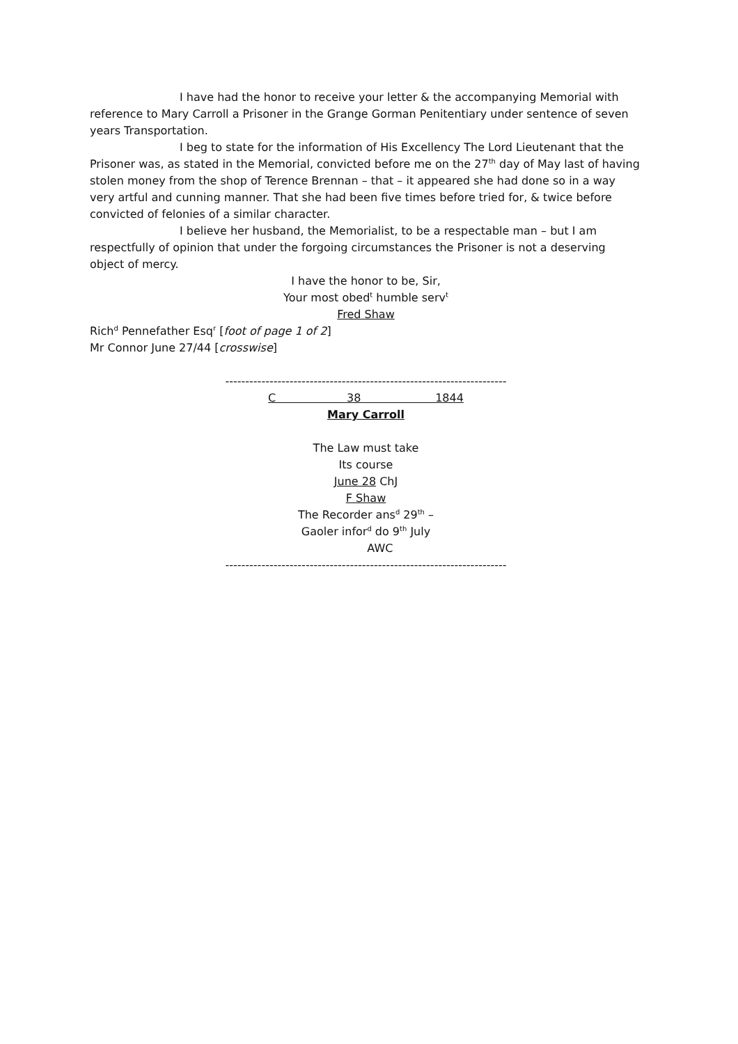I have had the honor to receive your letter & the accompanying Memorial with reference to Mary Carroll a Prisoner in the Grange Gorman Penitentiary under sentence of seven years Transportation.
I beg to state for the information of His Excellency The Lord Lieutenant that the Prisoner was, as stated in the Memorial, convicted before me on the 27<sup>th</sup> day of May last of having stolen money from the shop of Terence Brennan – that – it appeared she had done so in a way very artful and cunning manner. That she had been five times before tried for, & twice before convicted of felonies of a similar character.
I believe her husband, the Memorialist, to be a respectable man – but I am respectfully of opinion that under the forgoing circumstances the Prisoner is not a deserving object of mercy.
I have the honor to be, Sir,
Your most obed<sup>t</sup> humble serv<sup>t</sup>
Fred Shaw
Rich<sup>d</sup> Pennefather Esq<sup>r</sup> [foot of page 1 of 2]
Mr Connor June 27/44 [crosswise]
----------------------------------------------------------------------
C 38 1844
Mary Carroll
The Law must take
Its course
June 28 ChJ
F Shaw
The Recorder ans<sup>d</sup> 29<sup>th</sup> –
Gaoler infor<sup>d</sup> do 9<sup>th</sup> July
AWC
----------------------------------------------------------------------